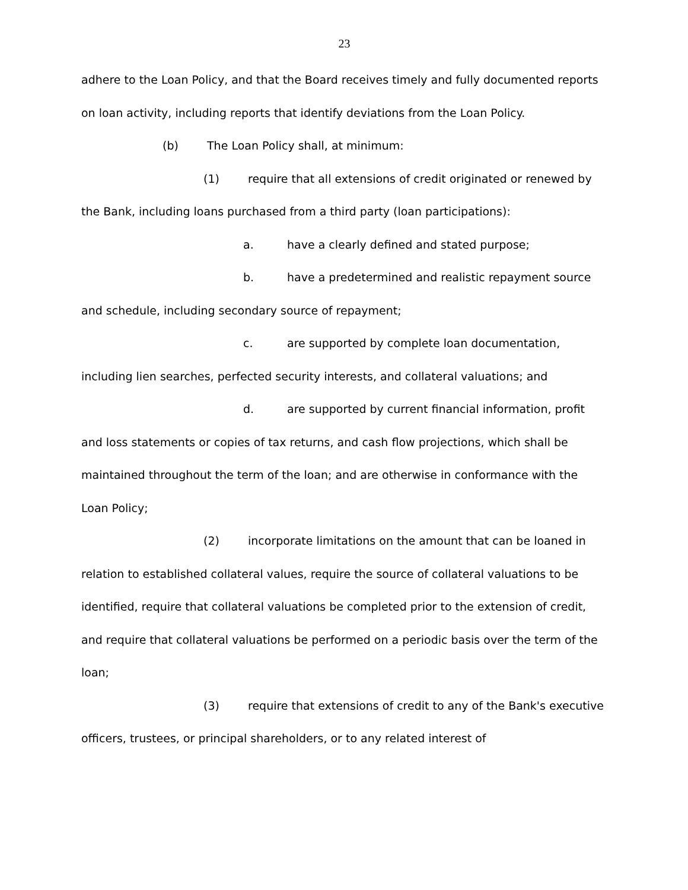23
adhere to the Loan Policy, and that the Board receives timely and fully documented reports on loan activity, including reports that identify deviations from the Loan Policy.
(b) The Loan Policy shall, at minimum:
(1) require that all extensions of credit originated or renewed by the Bank, including loans purchased from a third party (loan participations):
a. have a clearly defined and stated purpose;
b. have a predetermined and realistic repayment source and schedule, including secondary source of repayment;
c. are supported by complete loan documentation, including lien searches, perfected security interests, and collateral valuations; and
d. are supported by current financial information, profit and loss statements or copies of tax returns, and cash flow projections, which shall be maintained throughout the term of the loan; and are otherwise in conformance with the Loan Policy;
(2) incorporate limitations on the amount that can be loaned in relation to established collateral values, require the source of collateral valuations to be identified, require that collateral valuations be completed prior to the extension of credit, and require that collateral valuations be performed on a periodic basis over the term of the loan;
(3) require that extensions of credit to any of the Bank's executive officers, trustees, or principal shareholders, or to any related interest of